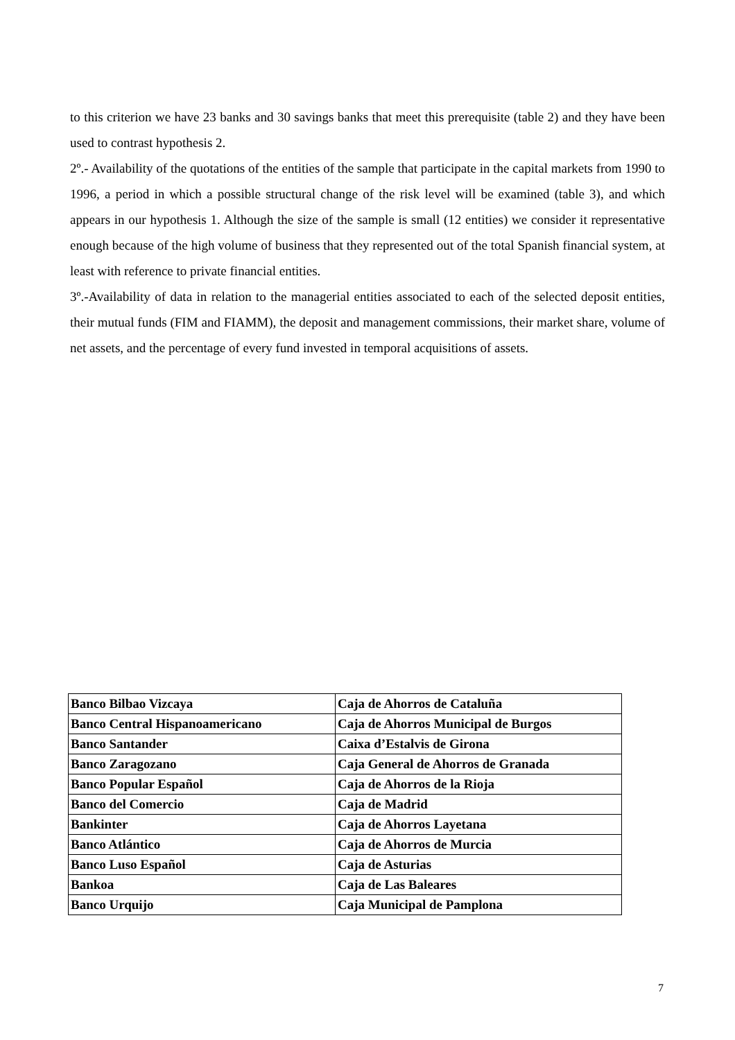to this criterion we have 23 banks and 30 savings banks that meet this prerequisite (table 2) and they have been used to contrast hypothesis 2.
2º.- Availability of the quotations of the entities of the sample that participate in the capital markets from 1990 to 1996, a period in which a possible structural change of the risk level will be examined (table 3), and which appears in our hypothesis 1. Although the size of the sample is small (12 entities) we consider it representative enough because of the high volume of business that they represented out of the total Spanish financial system, at least with reference to private financial entities.
3º.-Availability of data in relation to the managerial entities associated to each of the selected deposit entities, their mutual funds (FIM and FIAMM), the deposit and management commissions, their market share, volume of net assets, and the percentage of every fund invested in temporal acquisitions of assets.
| Banco Bilbao Vizcaya | Caja de Ahorros de Cataluña |
| Banco Central Hispanoamericano | Caja de Ahorros Municipal de Burgos |
| Banco Santander | Caixa d’Estalvis de Girona |
| Banco Zaragozano | Caja General de Ahorros de Granada |
| Banco Popular Español | Caja de Ahorros de la Rioja |
| Banco del Comercio | Caja de Madrid |
| Bankinter | Caja de Ahorros Layetana |
| Banco Atlántico | Caja de Ahorros de Murcia |
| Banco Luso Español | Caja de Asturias |
| Bankoa | Caja de Las Baleares |
| Banco Urquijo | Caja Municipal de Pamplona |
7